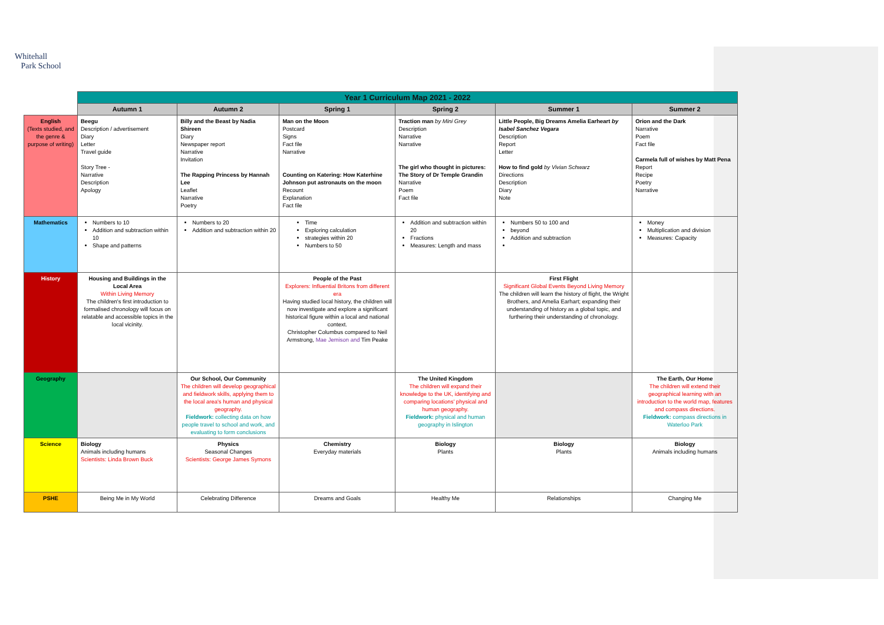Whitehall
Park School
| | Year 1 Curriculum Map 2021 - 2022 | | | | | |
| | Autumn 1 | Autumn 2 | Spring 1 | Spring 2 | Summer 1 | Summer 2 |
| English (Texts studied, and the genre & purpose of writing) | Beegu Description / advertisement Diary Letter Travel guide Story Tree - Narrative Description Apology | Billy and the Beast by Nadia Shireen Diary Newspaper report Narrative Invitation The Rapping Princess by Hannah Lee Leaflet Narrative Poetry | Man on the Moon Postcard Signs Fact file Narrative Counting on Katering: How Katerhine Johnson put astronauts on the moon Recount Explanation Fact file | Traction man by Mini Grey Description Narrative Narrative The girl who thought in pictures: The Story of Dr Temple Grandin Narrative Poem Fact file | Little People, Big Dreams Amelia Earheart by Isabel Sanchez Vegara Description Report Letter How to find gold by Vivian Schwarz Directions Description Diary Note | Orion and the Dark Narrative Poem Fact file Carmela full of wishes by Matt Pena Report Recipe Poetry Narrative |
| Mathematics | Numbers to 10 Addition and subtraction within 10 Shape and patterns | Numbers to 20 Addition and subtraction within 20 | Time Exploring calculation strategies within 20 Numbers to 50 | Addition and subtraction within 20 Fractions Measures: Length and mass | Numbers 50 to 100 and beyond Addition and subtraction | Money Multiplication and division Measures: Capacity |
| History | Housing and Buildings in the Local Area Within Living Memory The children's first introduction to formalised chronology will focus on relatable and accessible topics in the local vicinity. | | People of the Past Explorers: Influential Britons from different era Having studied local history, the children will now investigate and explore a significant historical figure within a local and national context. Christopher Columbus compared to Neil Armstrong, Mae Jemison and Tim Peake | | First Flight Significant Global Events Beyond Living Memory The children will learn the history of flight, the Wright Brothers, and Amelia Earhart; expanding their understanding of history as a global topic, and furthering their understanding of chronology. | |
| Geography | | Our School, Our Community The children will develop geographical and fieldwork skills, applying them to the local area's human and physical geography. Fieldwork: collecting data on how people travel to school and work, and evaluating to form conclusions | | The United Kingdom The children will expand their knowledge to the UK, identifying and comparing locations' physical and human geography. Fieldwork: physical and human geography in Islington | | The Earth, Our Home The children will extend their geographical learning with an introduction to the world map, features and compass directions. Fieldwork: compass directions in Waterloo Park |
| Science | Biology Animals including humans Scientists: Linda Brown Buck | Physics Seasonal Changes Scientists: George James Symons | Chemistry Everyday materials | Biology Plants | Biology Plants | Biology Animals including humans |
| PSHE | Being Me in My World | Celebrating Difference | Dreams and Goals | Healthy Me | Relationships | Changing Me |